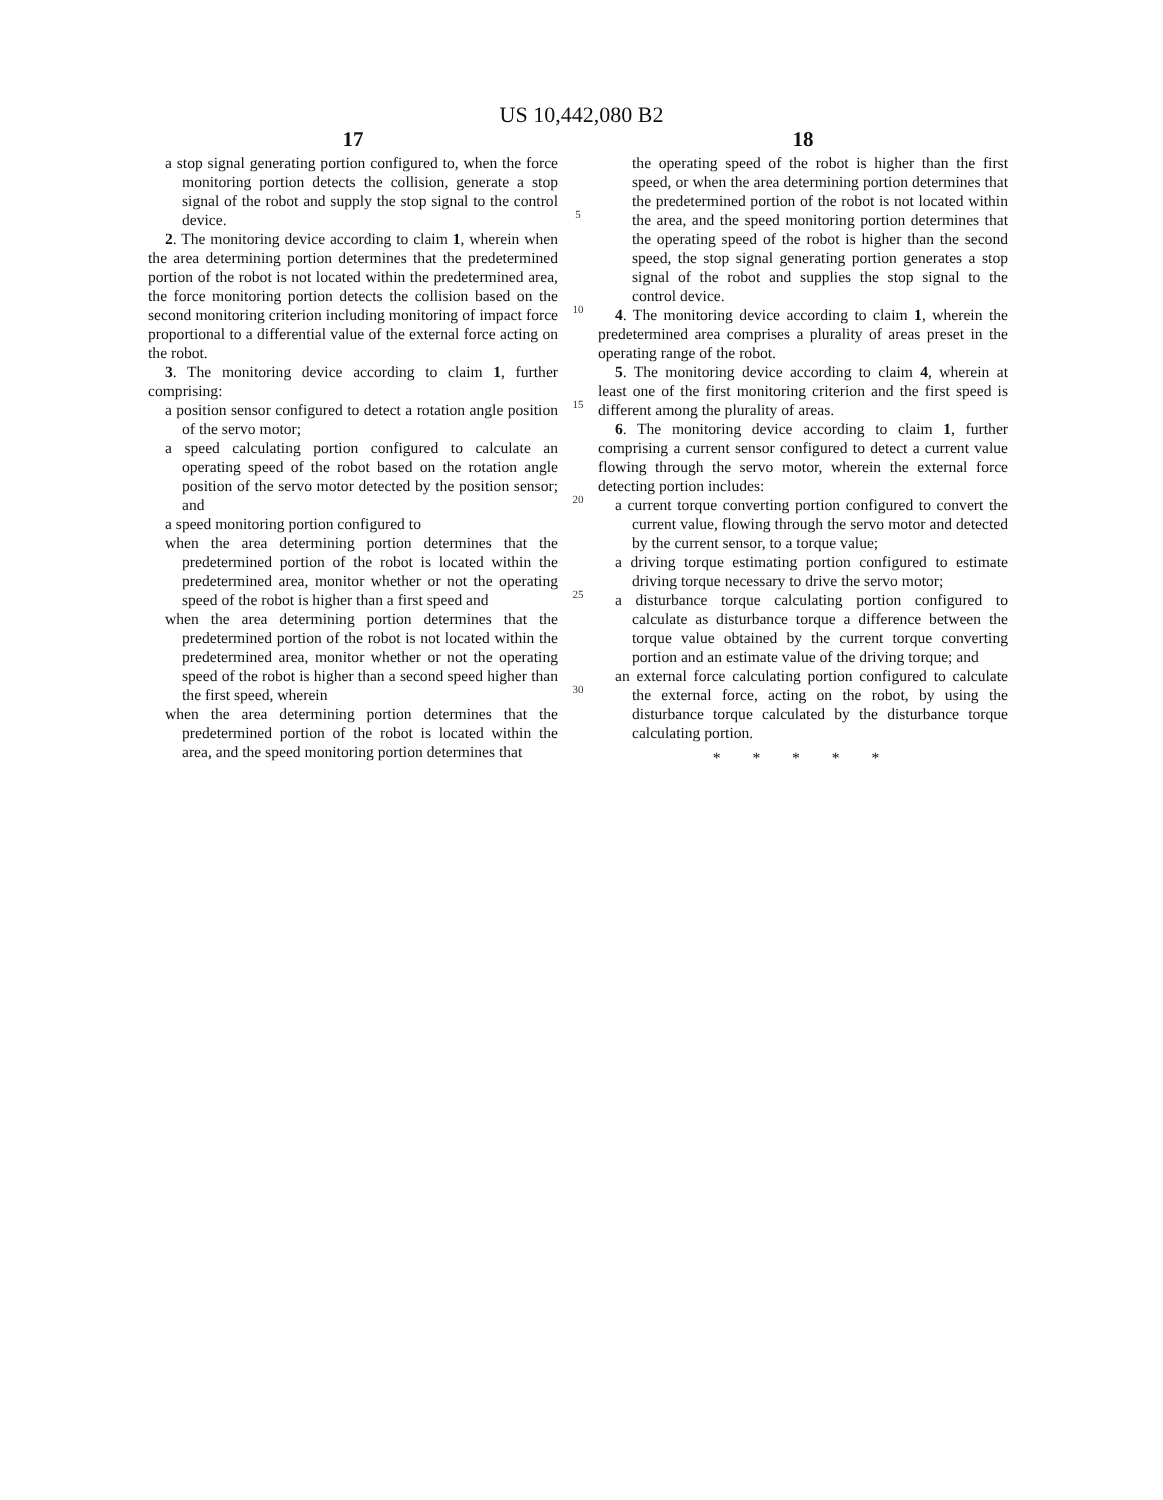US 10,442,080 B2
17
a stop signal generating portion configured to, when the force monitoring portion detects the collision, generate a stop signal of the robot and supply the stop signal to the control device.
2. The monitoring device according to claim 1, wherein when the area determining portion determines that the predetermined portion of the robot is not located within the predetermined area, the force monitoring portion detects the collision based on the second monitoring criterion including monitoring of impact force proportional to a differential value of the external force acting on the robot.
3. The monitoring device according to claim 1, further comprising:
a position sensor configured to detect a rotation angle position of the servo motor;
a speed calculating portion configured to calculate an operating speed of the robot based on the rotation angle position of the servo motor detected by the position sensor; and
a speed monitoring portion configured to
when the area determining portion determines that the predetermined portion of the robot is located within the predetermined area, monitor whether or not the operating speed of the robot is higher than a first speed and
when the area determining portion determines that the predetermined portion of the robot is not located within the predetermined area, monitor whether or not the operating speed of the robot is higher than a second speed higher than the first speed, wherein
when the area determining portion determines that the predetermined portion of the robot is located within the area, and the speed monitoring portion determines that
5
10
15
20
25
30
18
the operating speed of the robot is higher than the first speed, or when the area determining portion determines that the predetermined portion of the robot is not located within the area, and the speed monitoring portion determines that the operating speed of the robot is higher than the second speed, the stop signal generating portion generates a stop signal of the robot and supplies the stop signal to the control device.
4. The monitoring device according to claim 1, wherein the predetermined area comprises a plurality of areas preset in the operating range of the robot.
5. The monitoring device according to claim 4, wherein at least one of the first monitoring criterion and the first speed is different among the plurality of areas.
6. The monitoring device according to claim 1, further comprising a current sensor configured to detect a current value flowing through the servo motor, wherein the external force detecting portion includes:
a current torque converting portion configured to convert the current value, flowing through the servo motor and detected by the current sensor, to a torque value;
a driving torque estimating portion configured to estimate driving torque necessary to drive the servo motor;
a disturbance torque calculating portion configured to calculate as disturbance torque a difference between the torque value obtained by the current torque converting portion and an estimate value of the driving torque; and
an external force calculating portion configured to calculate the external force, acting on the robot, by using the disturbance torque calculated by the disturbance torque calculating portion.
* * * * *